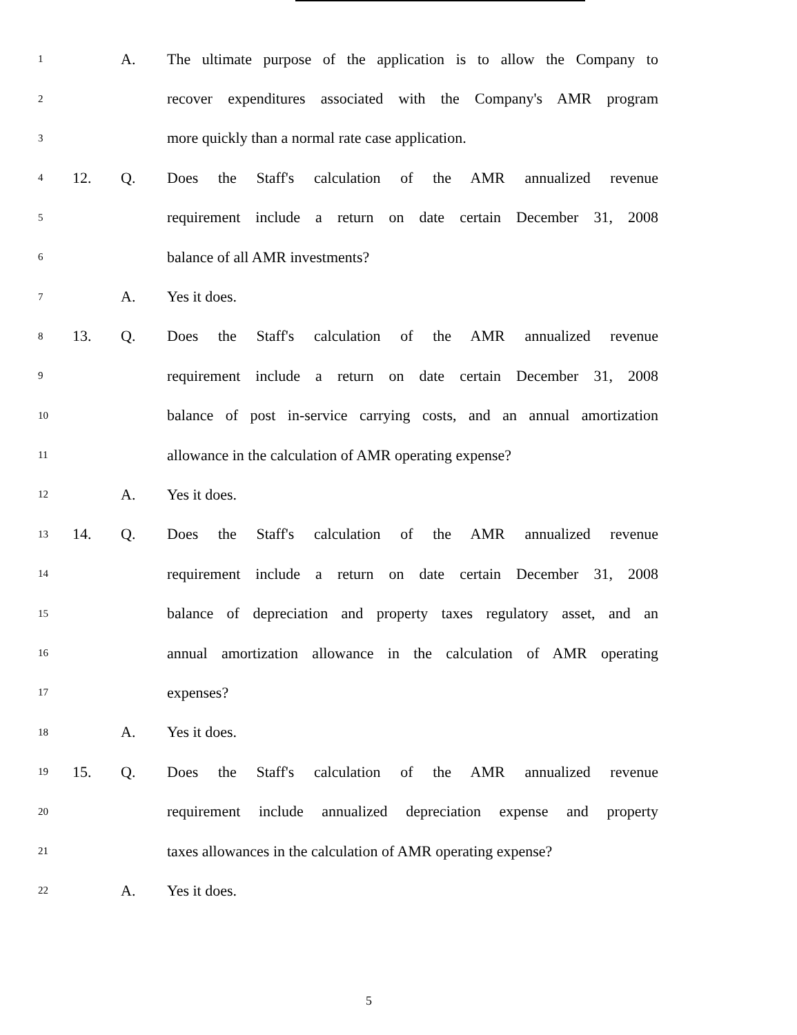1 A. The ultimate purpose of the application is to allow the Company to
2 recover expenditures associated with the Company's AMR program
3 more quickly than a normal rate case application.
4 12. Q. Does the Staff's calculation of the AMR annualized revenue
5 requirement include a return on date certain December 31, 2008
6 balance of all AMR investments?
7 A. Yes it does.
8 13. Q. Does the Staff's calculation of the AMR annualized revenue
9 requirement include a return on date certain December 31, 2008
10 balance of post in-service carrying costs, and an annual amortization
11 allowance in the calculation of AMR operating expense?
12 A. Yes it does.
13 14. Q. Does the Staff's calculation of the AMR annualized revenue
14 requirement include a return on date certain December 31, 2008
15 balance of depreciation and property taxes regulatory asset, and an
16 annual amortization allowance in the calculation of AMR operating
17 expenses?
18 A. Yes it does.
19 15. Q. Does the Staff's calculation of the AMR annualized revenue
20 requirement include annualized depreciation expense and property
21 taxes allowances in the calculation of AMR operating expense?
22 A. Yes it does.
5